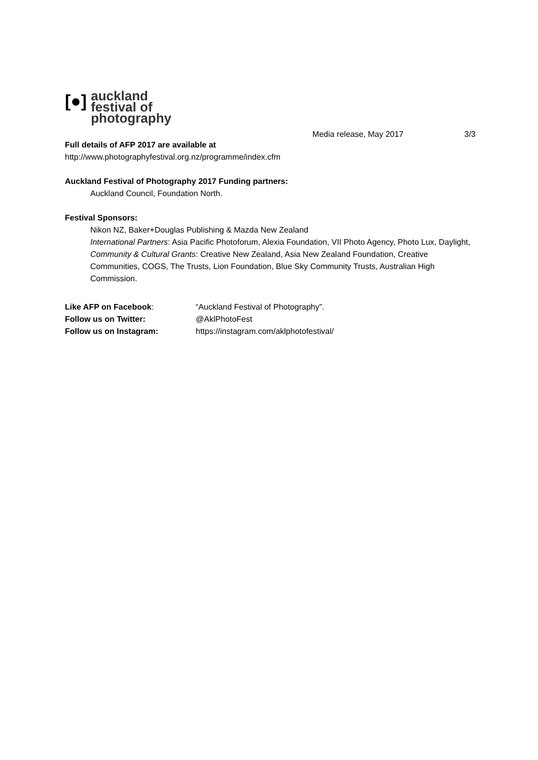[●]
auckland
festival of
photography
Media release, May 2017 3/3
Full details of AFP 2017 are available at
http://www.photographyfestival.org.nz/programme/index.cfm
Auckland Festival of Photography 2017 Funding partners:
Auckland Council, Foundation North.
Festival Sponsors:
Nikon NZ, Baker+Douglas Publishing & Mazda New Zealand
International Partners: Asia Pacific Photoforum, Alexia Foundation, VII Photo Agency, Photo Lux, Daylight,
Community & Cultural Grants: Creative New Zealand, Asia New Zealand Foundation, Creative Communities, COGS, The Trusts, Lion Foundation, Blue Sky Community Trusts, Australian High Commission.
| Like AFP on Facebook : | “Auckland Festival of Photography”. |
| Follow us on Twitter: | @AklPhotoFest |
| Follow us on Instagram: | https://instagram.com/aklphotofestival/ |